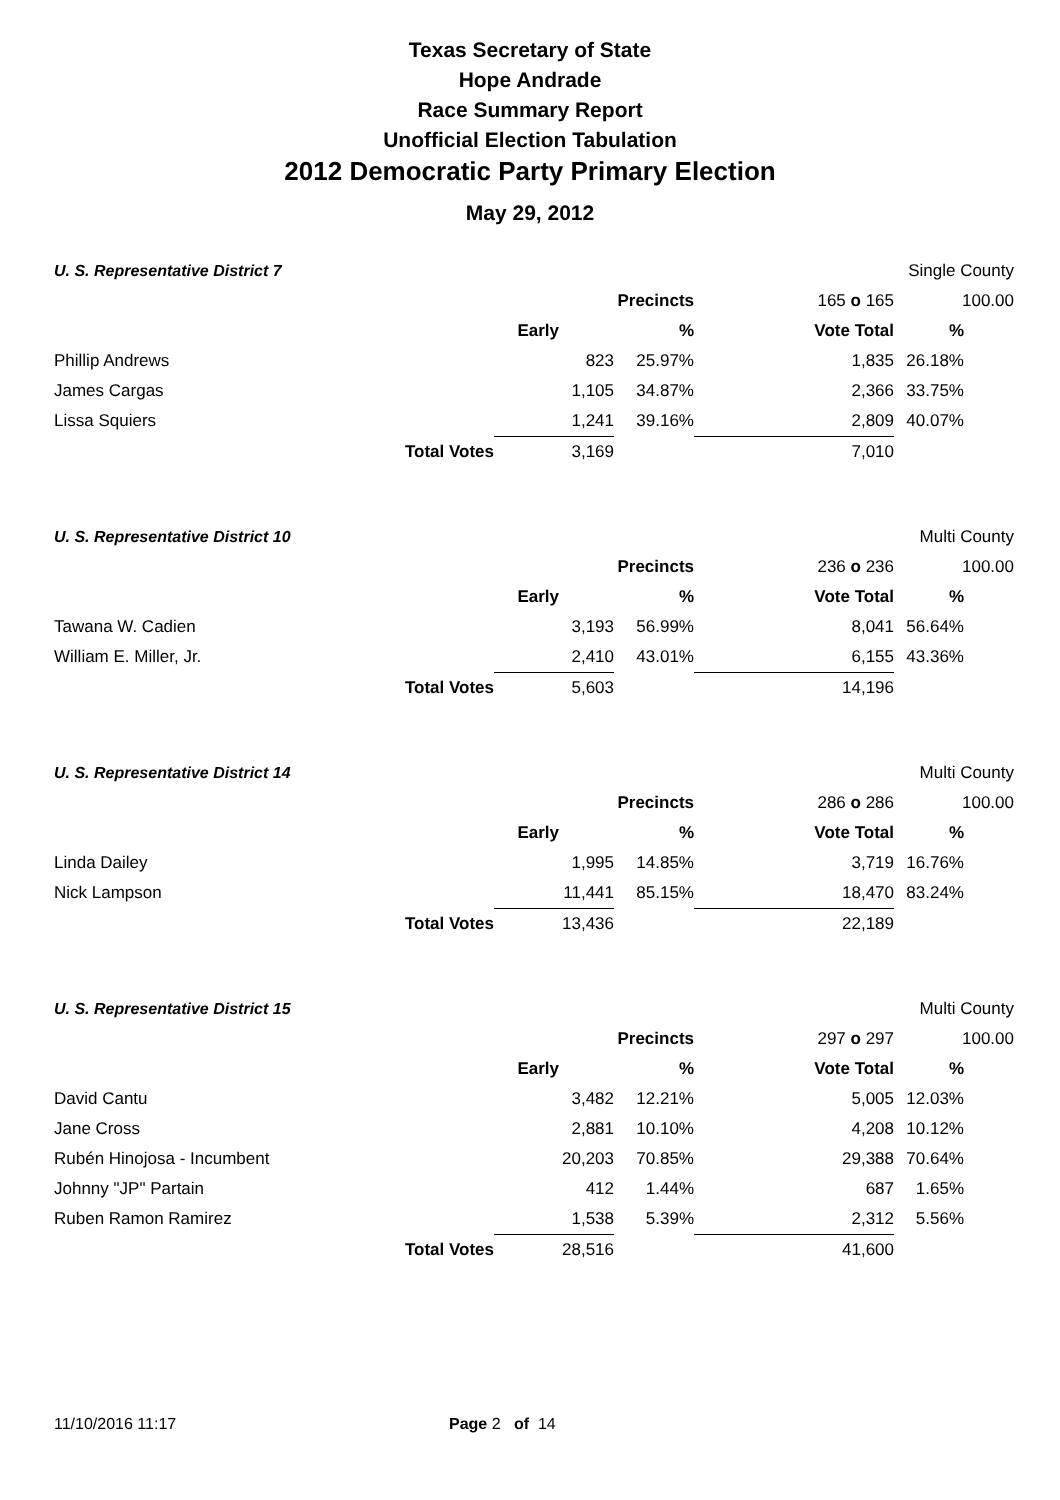Texas Secretary of State
Hope Andrade
Race Summary Report
Unofficial Election Tabulation
2012 Democratic Party Primary Election
May 29, 2012
| U. S. Representative District 7 | | | | | Single County | |
| | | | Precincts | 165 o 165 | 100.00 | |
| | | Early | % | Vote Total | % | |
| Phillip Andrews | | 823 | 25.97% | 1,835 | 26.18% | |
| James Cargas | | 1,105 | 34.87% | 2,366 | 33.75% | |
| Lissa Squiers | | 1,241 | 39.16% | 2,809 | 40.07% | |
| | Total Votes | 3,169 | | 7,010 | | |
| U. S. Representative District 10 | | | | | Multi County | |
| | | | Precincts | 236 o 236 | 100.00 | |
| | | Early | % | Vote Total | % | |
| Tawana W. Cadien | | 3,193 | 56.99% | 8,041 | 56.64% | |
| William E. Miller, Jr. | | 2,410 | 43.01% | 6,155 | 43.36% | |
| | Total Votes | 5,603 | | 14,196 | | |
| U. S. Representative District 14 | | | | | Multi County | |
| | | | Precincts | 286 o 286 | 100.00 | |
| | | Early | % | Vote Total | % | |
| Linda Dailey | | 1,995 | 14.85% | 3,719 | 16.76% | |
| Nick Lampson | | 11,441 | 85.15% | 18,470 | 83.24% | |
| | Total Votes | 13,436 | | 22,189 | | |
| U. S. Representative District 15 | | | | | Multi County | |
| | | | Precincts | 297 o 297 | 100.00 | |
| | | Early | % | Vote Total | % | |
| David Cantu | | 3,482 | 12.21% | 5,005 | 12.03% | |
| Jane Cross | | 2,881 | 10.10% | 4,208 | 10.12% | |
| Rubén Hinojosa - Incumbent | | 20,203 | 70.85% | 29,388 | 70.64% | |
| Johnny "JP" Partain | | 412 | 1.44% | 687 | 1.65% | |
| Ruben Ramon Ramirez | | 1,538 | 5.39% | 2,312 | 5.56% | |
| | Total Votes | 28,516 | | 41,600 | | |
11/10/2016 11:17 Page 2 of 14